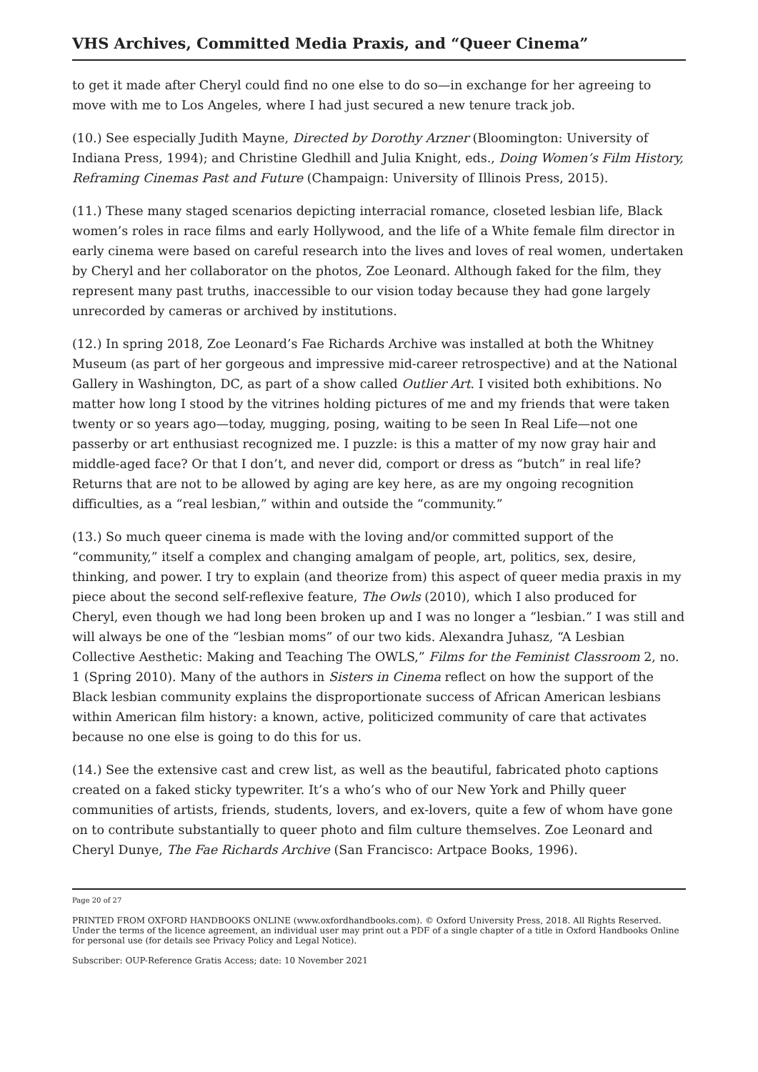VHS Archives, Committed Media Praxis, and “Queer Cinema”
to get it made after Cheryl could find no one else to do so—in exchange for her agreeing to move with me to Los Angeles, where I had just secured a new tenure track job.
(10.) See especially Judith Mayne, Directed by Dorothy Arzner (Bloomington: University of Indiana Press, 1994); and Christine Gledhill and Julia Knight, eds., Doing Women’s Film History, Reframing Cinemas Past and Future (Champaign: University of Illinois Press, 2015).
(11.) These many staged scenarios depicting interracial romance, closeted lesbian life, Black women’s roles in race films and early Hollywood, and the life of a White female film director in early cinema were based on careful research into the lives and loves of real women, undertaken by Cheryl and her collaborator on the photos, Zoe Leonard. Although faked for the film, they represent many past truths, inaccessible to our vision today because they had gone largely unrecorded by cameras or archived by institutions.
(12.) In spring 2018, Zoe Leonard’s Fae Richards Archive was installed at both the Whitney Museum (as part of her gorgeous and impressive mid-career retrospective) and at the National Gallery in Washington, DC, as part of a show called Outlier Art. I visited both exhibitions. No matter how long I stood by the vitrines holding pictures of me and my friends that were taken twenty or so years ago—today, mugging, posing, waiting to be seen In Real Life—not one passerby or art enthusiast recognized me. I puzzle: is this a matter of my now gray hair and middle-aged face? Or that I don’t, and never did, comport or dress as “butch” in real life? Returns that are not to be allowed by aging are key here, as are my ongoing recognition difficulties, as a “real lesbian,” within and outside the “community.”
(13.) So much queer cinema is made with the loving and/or committed support of the “community,” itself a complex and changing amalgam of people, art, politics, sex, desire, thinking, and power. I try to explain (and theorize from) this aspect of queer media praxis in my piece about the second self-reflexive feature, The Owls (2010), which I also produced for Cheryl, even though we had long been broken up and I was no longer a “lesbian.” I was still and will always be one of the “lesbian moms” of our two kids. Alexandra Juhasz, “A Lesbian Collective Aesthetic: Making and Teaching The OWLS,” Films for the Feminist Classroom 2, no. 1 (Spring 2010). Many of the authors in Sisters in Cinema reflect on how the support of the Black lesbian community explains the disproportionate success of African American lesbians within American film history: a known, active, politicized community of care that activates because no one else is going to do this for us.
(14.) See the extensive cast and crew list, as well as the beautiful, fabricated photo captions created on a faked sticky typewriter. It’s a who’s who of our New York and Philly queer communities of artists, friends, students, lovers, and ex-lovers, quite a few of whom have gone on to contribute substantially to queer photo and film culture themselves. Zoe Leonard and Cheryl Dunye, The Fae Richards Archive (San Francisco: Artpace Books, 1996).
Page 20 of 27
PRINTED FROM OXFORD HANDBOOKS ONLINE (www.oxfordhandbooks.com). © Oxford University Press, 2018. All Rights Reserved. Under the terms of the licence agreement, an individual user may print out a PDF of a single chapter of a title in Oxford Handbooks Online for personal use (for details see Privacy Policy and Legal Notice).
Subscriber: OUP-Reference Gratis Access; date: 10 November 2021